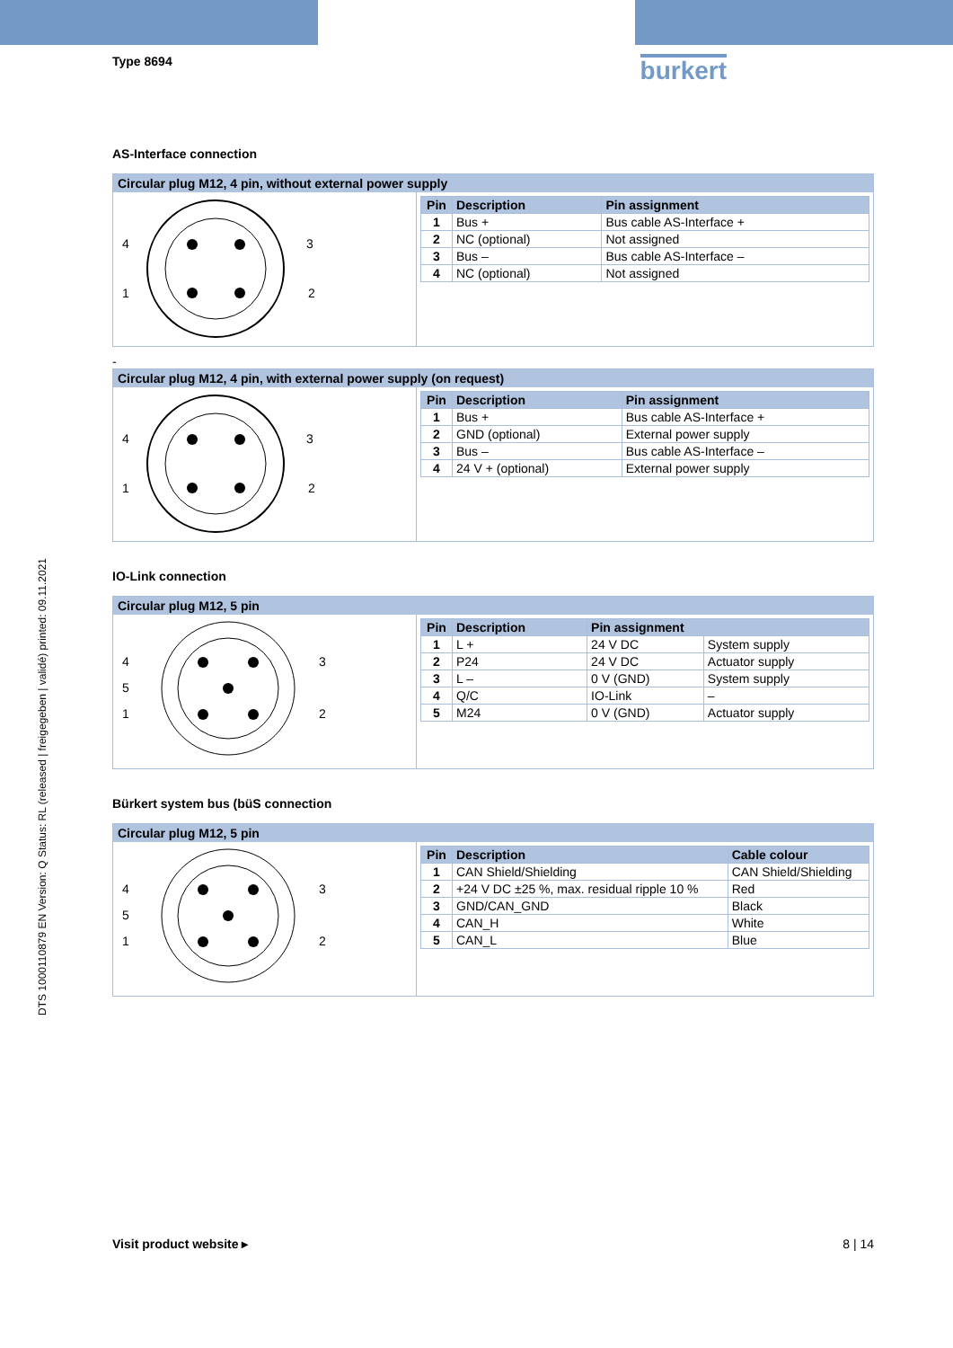DTS 1000110879 EN Version: Q Status: RL (released | freigegeben | validé) printed: 09.11.2021
Type 8694
burkert
AS-Interface connection
Circular plug M12, 4 pin, without external power supply
4
3
1
2
| Pin | Description | Pin assignment |
| --- | --- | --- |
| 1 | Bus + | Bus cable AS-Interface + |
| 2 | NC (optional) | Not assigned |
| 3 | Bus – | Bus cable AS-Interface – |
| 4 | NC (optional) | Not assigned |
-
Circular plug M12, 4 pin, with external power supply (on request)
4
3
1
2
| Pin | Description | Pin assignment |
| --- | --- | --- |
| 1 | Bus + | Bus cable AS-Interface + |
| 2 | GND (optional) | External power supply |
| 3 | Bus – | Bus cable AS-Interface – |
| 4 | 24 V + (optional) | External power supply |
IO-Link connection
Circular plug M12, 5 pin
4
5
1
3
2
| Pin | Description | Pin assignment | |
| --- | --- | --- | --- |
| 1 | L + | 24 V DC | System supply |
| 2 | P24 | 24 V DC | Actuator supply |
| 3 | L – | 0 V (GND) | System supply |
| 4 | Q/C | IO-Link | – |
| 5 | M24 | 0 V (GND) | Actuator supply |
Bürkert system bus (büS connection
Circular plug M12, 5 pin
4
5
1
3
2
| Pin | Description | Cable colour |
| --- | --- | --- |
| 1 | CAN Shield/Shielding | CAN Shield/Shielding |
| 2 | +24 V DC ±25 %, max. residual ripple 10 % | Red |
| 3 | GND/CAN_GND | Black |
| 4 | CAN_H | White |
| 5 | CAN_L | Blue |
Visit product website ▸ 8 | 14